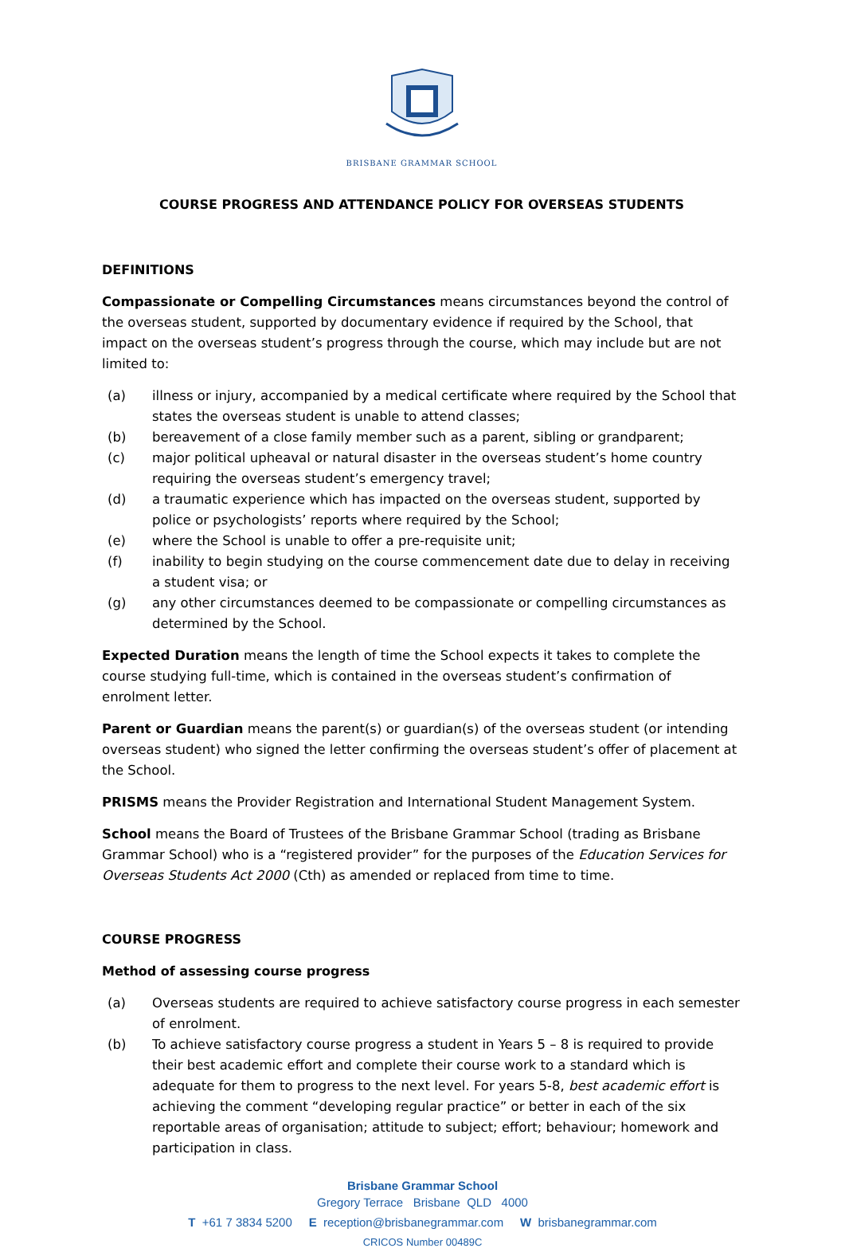BRISBANE GRAMMAR SCHOOL
COURSE PROGRESS AND ATTENDANCE POLICY FOR OVERSEAS STUDENTS
DEFINITIONS
Compassionate or Compelling Circumstances means circumstances beyond the control of the overseas student, supported by documentary evidence if required by the School, that impact on the overseas student’s progress through the course, which may include but are not limited to:
(a) illness or injury, accompanied by a medical certificate where required by the School that states the overseas student is unable to attend classes;
(b) bereavement of a close family member such as a parent, sibling or grandparent;
(c) major political upheaval or natural disaster in the overseas student’s home country requiring the overseas student’s emergency travel;
(d) a traumatic experience which has impacted on the overseas student, supported by police or psychologists’ reports where required by the School;
(e) where the School is unable to offer a pre-requisite unit;
(f) inability to begin studying on the course commencement date due to delay in receiving a student visa; or
(g) any other circumstances deemed to be compassionate or compelling circumstances as determined by the School.
Expected Duration means the length of time the School expects it takes to complete the course studying full-time, which is contained in the overseas student’s confirmation of enrolment letter.
Parent or Guardian means the parent(s) or guardian(s) of the overseas student (or intending overseas student) who signed the letter confirming the overseas student’s offer of placement at the School.
PRISMS means the Provider Registration and International Student Management System.
School means the Board of Trustees of the Brisbane Grammar School (trading as Brisbane Grammar School) who is a “registered provider” for the purposes of the Education Services for Overseas Students Act 2000 (Cth) as amended or replaced from time to time.
COURSE PROGRESS
Method of assessing course progress
(a) Overseas students are required to achieve satisfactory course progress in each semester of enrolment.
(b) To achieve satisfactory course progress a student in Years 5 – 8 is required to provide their best academic effort and complete their course work to a standard which is adequate for them to progress to the next level. For years 5-8, best academic effort is achieving the comment “developing regular practice” or better in each of the six reportable areas of organisation; attitude to subject; effort; behaviour; homework and participation in class.
Brisbane Grammar School
Gregory Terrace Brisbane QLD 4000
T +61 7 3834 5200 E reception@brisbanegrammar.com W brisbanegrammar.com
CRICOS Number 00489C